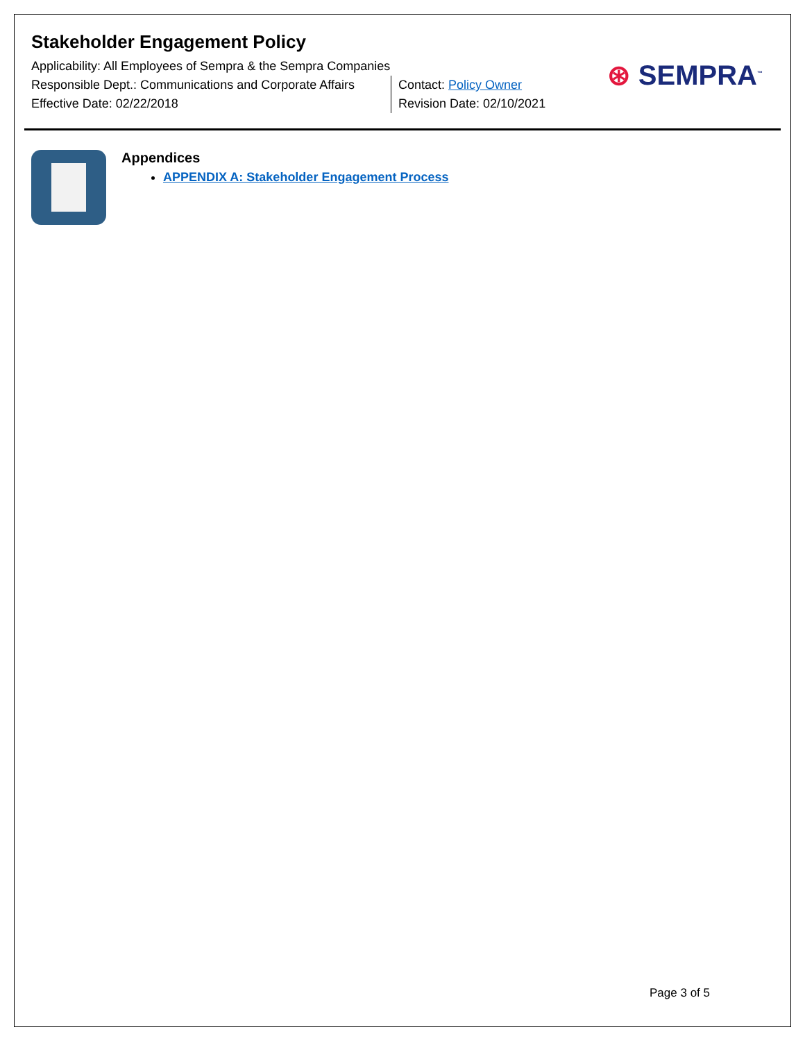Stakeholder Engagement Policy
Applicability: All Employees of Sempra & the Sempra Companies
Responsible Dept.: Communications and Corporate Affairs
Effective Date: 02/22/2018
Contact: Policy Owner
Revision Date: 02/10/2021
⊛ SEMPRA<sup>™</sup>
Appendices
APPENDIX A: Stakeholder Engagement Process
Page 3 of 5